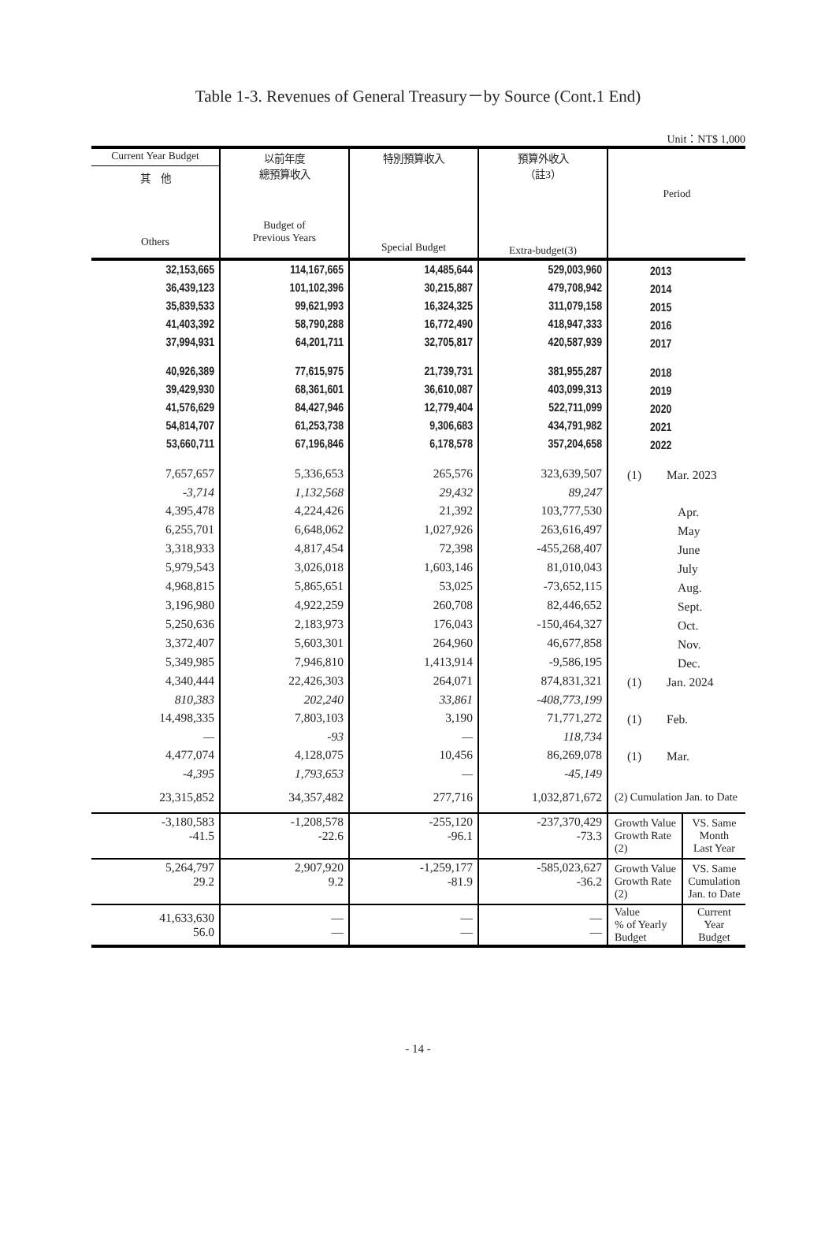Table 1-3. Revenues of General Treasury－by Source (Cont.1 End)
Unit：NT$ 1,000
| Current Year Budget 其 他 Others | 以前年度 總預算收入 Budget of Previous Years | 特別預算收入 Special Budget | 預算外收入 （註3） Extra-budget(3) | Period | |
| --- | --- | --- | --- | --- | --- |
| 32,153,665 | 114,167,665 | 14,485,644 | 529,003,960 | 2013 | |
| 36,439,123 | 101,102,396 | 30,215,887 | 479,708,942 | 2014 | |
| 35,839,533 | 99,621,993 | 16,324,325 | 311,079,158 | 2015 | |
| 41,403,392 | 58,790,288 | 16,772,490 | 418,947,333 | 2016 | |
| 37,994,931 | 64,201,711 | 32,705,817 | 420,587,939 | 2017 | |
| 40,926,389 | 77,615,975 | 21,739,731 | 381,955,287 | 2018 | |
| 39,429,930 | 68,361,601 | 36,610,087 | 403,099,313 | 2019 | |
| 41,576,629 | 84,427,946 | 12,779,404 | 522,711,099 | 2020 | |
| 54,814,707 | 61,253,738 | 9,306,683 | 434,791,982 | 2021 | |
| 53,660,711 | 67,196,846 | 6,178,578 | 357,204,658 | 2022 | |
| 7,657,657 | 5,336,653 | 265,576 | 323,639,507 | (1) Mar. 2023 | |
| -3,714 | 1,132,568 | 29,432 | 89,247 | | |
| 4,395,478 | 4,224,426 | 21,392 | 103,777,530 | Apr. | |
| 6,255,701 | 6,648,062 | 1,027,926 | 263,616,497 | May | |
| 3,318,933 | 4,817,454 | 72,398 | -455,268,407 | June | |
| 5,979,543 | 3,026,018 | 1,603,146 | 81,010,043 | July | |
| 4,968,815 | 5,865,651 | 53,025 | -73,652,115 | Aug. | |
| 3,196,980 | 4,922,259 | 260,708 | 82,446,652 | Sept. | |
| 5,250,636 | 2,183,973 | 176,043 | -150,464,327 | Oct. | |
| 3,372,407 | 5,603,301 | 264,960 | 46,677,858 | Nov. | |
| 5,349,985 | 7,946,810 | 1,413,914 | -9,586,195 | Dec. | |
| 4,340,444 | 22,426,303 | 264,071 | 874,831,321 | (1) Jan. 2024 | |
| 810,383 | 202,240 | 33,861 | -408,773,199 | | |
| 14,498,335 | 7,803,103 | 3,190 | 71,771,272 | (1) Feb. | |
| — | -93 | — | 118,734 | | |
| 4,477,074 | 4,128,075 | 10,456 | 86,269,078 | (1) Mar. | |
| -4,395 | 1,793,653 | — | -45,149 | | |
| 23,315,852 | 34,357,482 | 277,716 | 1,032,871,672 | (2) Cumulation Jan. to Date | |
| -3,180,583 -41.5 | -1,208,578 -22.6 | -255,120 -96.1 | -237,370,429 -73.3 | Growth Value Growth Rate (2) | VS. Same Month Last Year |
| 5,264,797 29.2 | 2,907,920 9.2 | -1,259,177 -81.9 | -585,023,627 -36.2 | Growth Value Growth Rate (2) | VS. Same Cumulation Jan. to Date |
| 41,633,630 56.0 | — — | — — | — — | Value % of Yearly Budget | Current Year Budget |
- 14 -